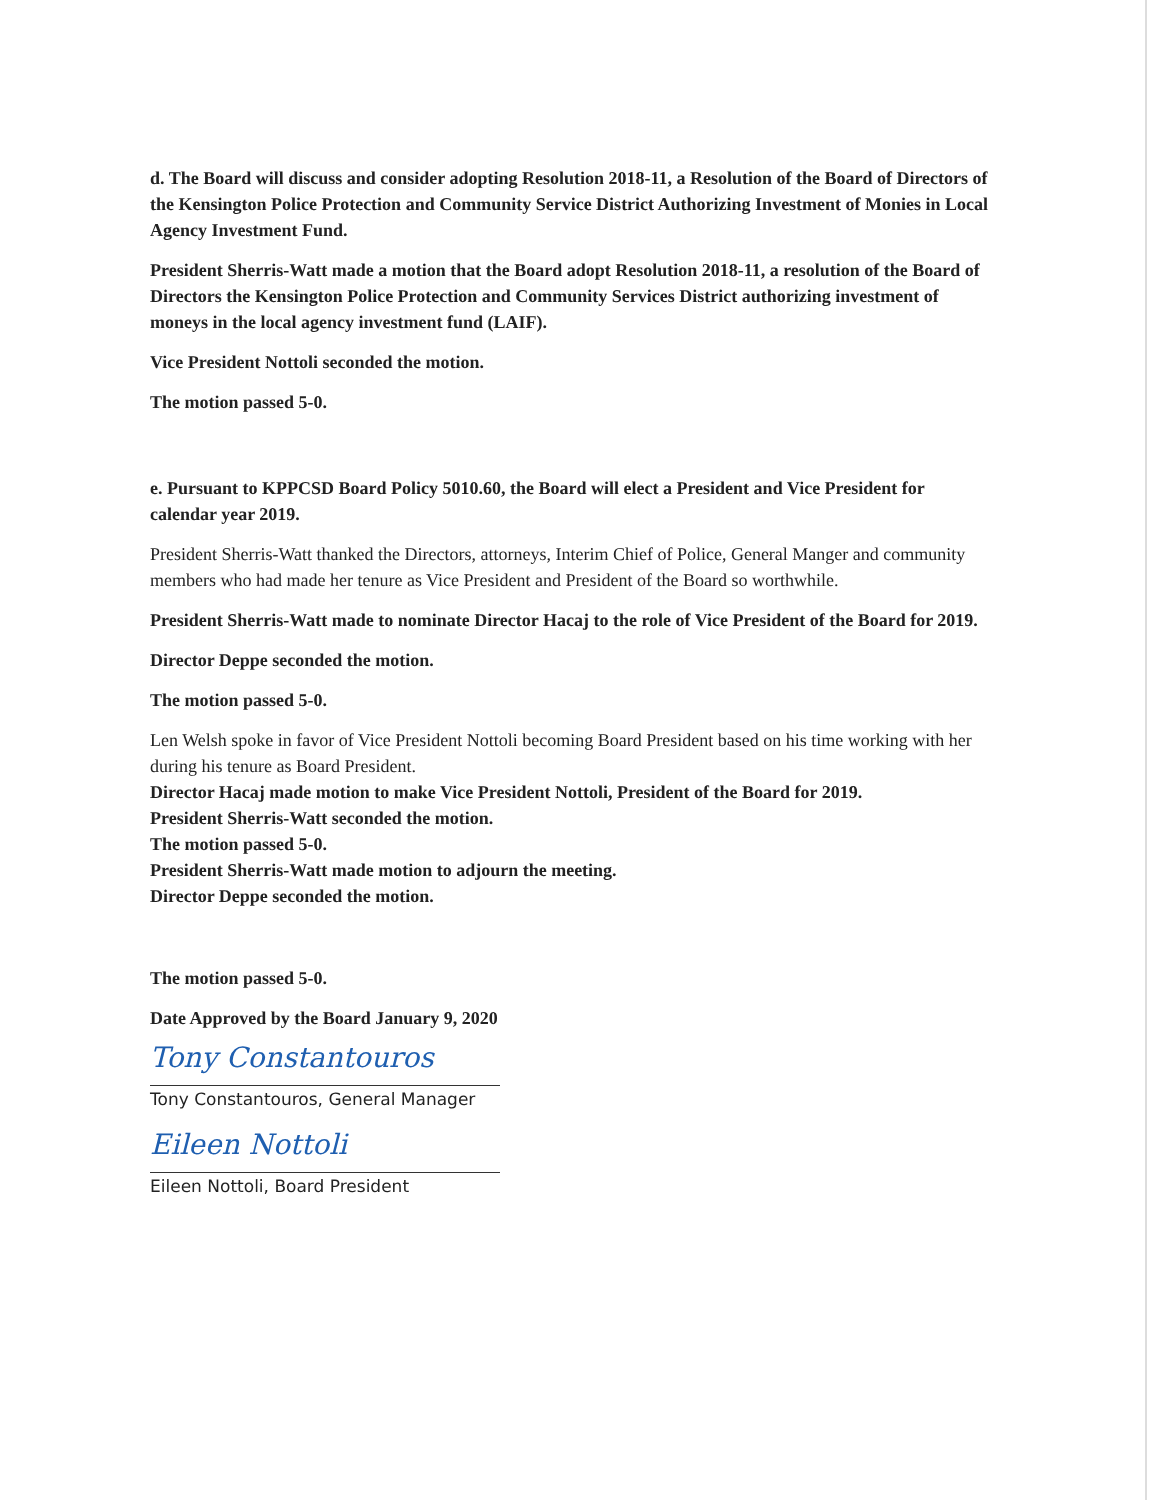d. The Board will discuss and consider adopting Resolution 2018-11, a Resolution of the Board of Directors of the Kensington Police Protection and Community Service District Authorizing Investment of Monies in Local Agency Investment Fund.
President Sherris-Watt made a motion that the Board adopt Resolution 2018-11, a resolution of the Board of Directors the Kensington Police Protection and Community Services District authorizing investment of moneys in the local agency investment fund (LAIF).
Vice President Nottoli seconded the motion.
The motion passed 5-0.
e. Pursuant to KPPCSD Board Policy 5010.60, the Board will elect a President and Vice President for calendar year 2019.
President Sherris-Watt thanked the Directors, attorneys, Interim Chief of Police, General Manger and community members who had made her tenure as Vice President and President of the Board so worthwhile.
President Sherris-Watt made to nominate Director Hacaj to the role of Vice President of the Board for 2019.
Director Deppe seconded the motion.
The motion passed 5-0.
Len Welsh spoke in favor of Vice President Nottoli becoming Board President based on his time working with her during his tenure as Board President.
Director Hacaj made motion to make Vice President Nottoli, President of the Board for 2019.
President Sherris-Watt seconded the motion.
The motion passed 5-0.
President Sherris-Watt made motion to adjourn the meeting.
Director Deppe seconded the motion.
The motion passed 5-0.
Date Approved by the Board January 9, 2020
Tony Constantouros
Tony Constantouros, General Manager
Eileen Nottoli
Eileen Nottoli, Board President